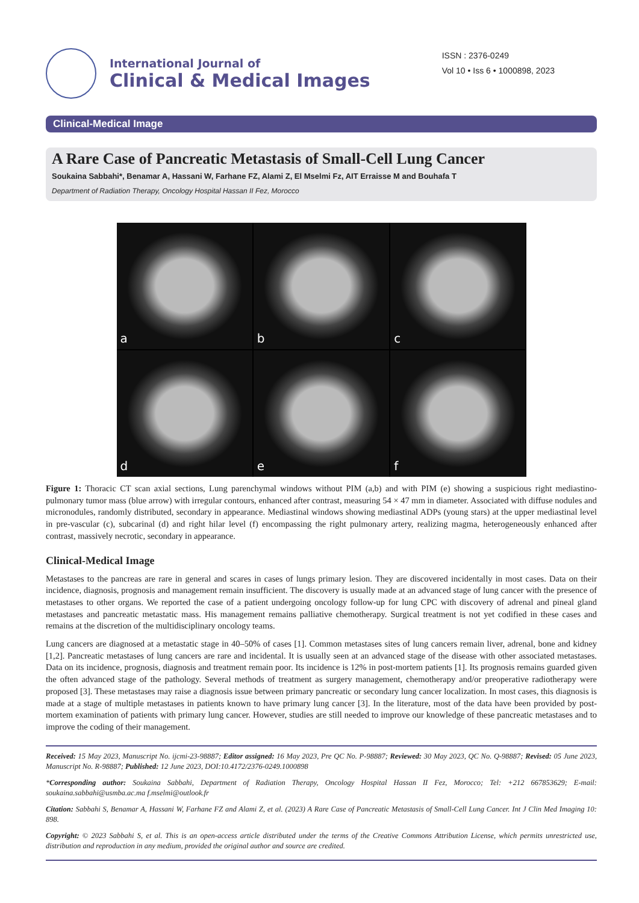International Journal of
Clinical & Medical Images
ISSN : 2376-0249
Vol 10 • Iss 6 • 1000898, 2023
Clinical-Medical Image
A Rare Case of Pancreatic Metastasis of Small-Cell Lung Cancer
Soukaina Sabbahi*, Benamar A, Hassani W, Farhane FZ, Alami Z, El Mselmi Fz, AIT Erraisse M and Bouhafa T
Department of Radiation Therapy, Oncology Hospital Hassan II Fez, Morocco
a
b
c
d
e
f
Figure 1: Thoracic CT scan axial sections, Lung parenchymal windows without PIM (a,b) and with PIM (e) showing a suspicious right mediastino-pulmonary tumor mass (blue arrow) with irregular contours, enhanced after contrast, measuring 54 × 47 mm in diameter. Associated with diffuse nodules and micronodules, randomly distributed, secondary in appearance. Mediastinal windows showing mediastinal ADPs (young stars) at the upper mediastinal level in pre-vascular (c), subcarinal (d) and right hilar level (f) encompassing the right pulmonary artery, realizing magma, heterogeneously enhanced after contrast, massively necrotic, secondary in appearance.
Clinical-Medical Image
Metastases to the pancreas are rare in general and scares in cases of lungs primary lesion. They are discovered incidentally in most cases. Data on their incidence, diagnosis, prognosis and management remain insufficient. The discovery is usually made at an advanced stage of lung cancer with the presence of metastases to other organs. We reported the case of a patient undergoing oncology follow-up for lung CPC with discovery of adrenal and pineal gland metastases and pancreatic metastatic mass. His management remains palliative chemotherapy. Surgical treatment is not yet codified in these cases and remains at the discretion of the multidisciplinary oncology teams.
Lung cancers are diagnosed at a metastatic stage in 40–50% of cases [1]. Common metastases sites of lung cancers remain liver, adrenal, bone and kidney [1,2]. Pancreatic metastases of lung cancers are rare and incidental. It is usually seen at an advanced stage of the disease with other associated metastases. Data on its incidence, prognosis, diagnosis and treatment remain poor. Its incidence is 12% in post-mortem patients [1]. Its prognosis remains guarded given the often advanced stage of the pathology. Several methods of treatment as surgery management, chemotherapy and/or preoperative radiotherapy were proposed [3]. These metastases may raise a diagnosis issue between primary pancreatic or secondary lung cancer localization. In most cases, this diagnosis is made at a stage of multiple metastases in patients known to have primary lung cancer [3]. In the literature, most of the data have been provided by post-mortem examination of patients with primary lung cancer. However, studies are still needed to improve our knowledge of these pancreatic metastases and to improve the coding of their management.
Received: 15 May 2023, Manuscript No. ijcmi-23-98887; Editor assigned: 16 May 2023, Pre QC No. P-98887; Reviewed: 30 May 2023, QC No. Q-98887; Revised: 05 June 2023, Manuscript No. R-98887; Published: 12 June 2023, DOI:10.4172/2376-0249.1000898
*Corresponding author: Soukaina Sabbahi, Department of Radiation Therapy, Oncology Hospital Hassan II Fez, Morocco; Tel: +212 667853629; E-mail: soukaina.sabbahi@usmba.ac.ma f.mselmi@outlook.fr
Citation: Sabbahi S, Benamar A, Hassani W, Farhane FZ and Alami Z, et al. (2023) A Rare Case of Pancreatic Metastasis of Small-Cell Lung Cancer. Int J Clin Med Imaging 10: 898.
Copyright: © 2023 Sabbahi S, et al. This is an open-access article distributed under the terms of the Creative Commons Attribution License, which permits unrestricted use, distribution and reproduction in any medium, provided the original author and source are credited.